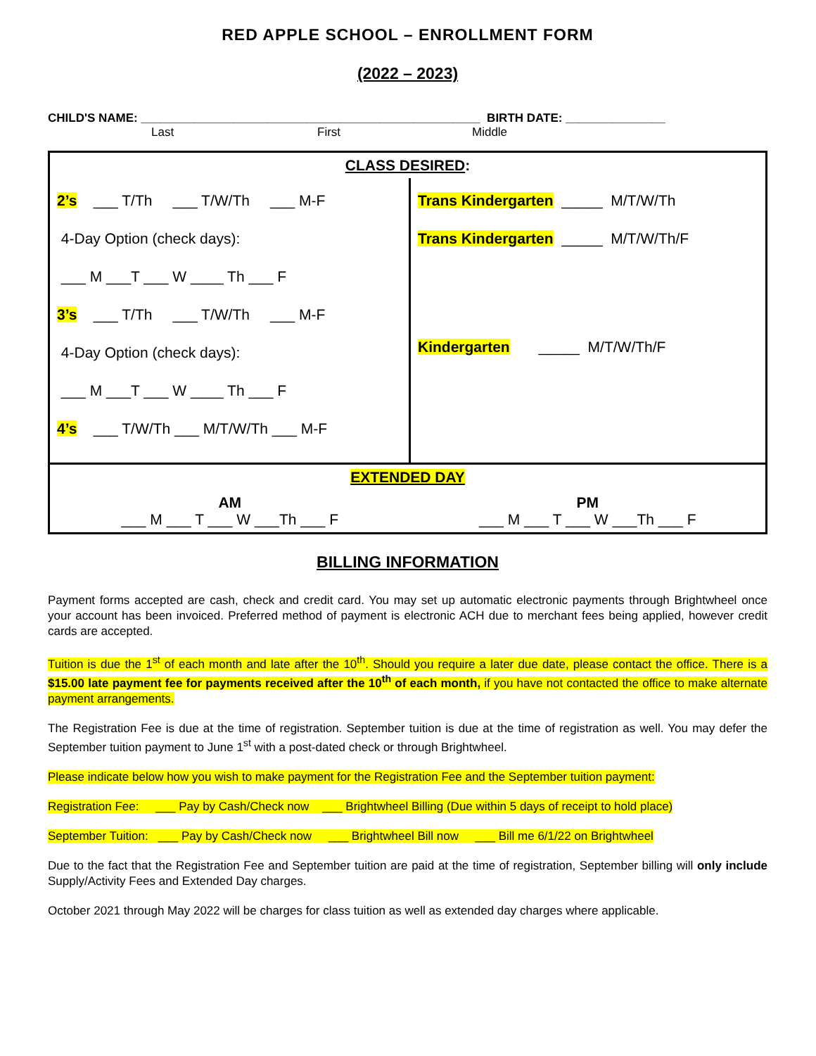RED APPLE SCHOOL – ENROLLMENT FORM
(2022 – 2023)
CHILD'S NAME: ___________________________________________________ BIRTH DATE: _______________
Last First Middle
| CLASS DESIRED : | |
| 2’s ___ T/Th ___ T/W/Th ___ M-F 4-Day Option (check days): ___ M ___T ___ W ____ Th ___ F 3’s ___ T/Th ___ T/W/Th ___ M-F 4-Day Option (check days): ___ M ___T ___ W ____ Th ___ F 4’s ___ T/W/Th ___ M/T/W/Th ___ M-F | Trans Kindergarten _____ M/T/W/Th Trans Kindergarten _____ M/T/W/Th/F Kindergarten _____ M/T/W/Th/F |
| EXTENDED DAY | |
| AM ___ M ___ T ___ W ___Th ___ F | PM ___ M ___ T ___ W ___Th ___ F |
BILLING INFORMATION
Payment forms accepted are cash, check and credit card. You may set up automatic electronic payments through Brightwheel once your account has been invoiced. Preferred method of payment is electronic ACH due to merchant fees being applied, however credit cards are accepted.
Tuition is due the 1<sup>st</sup> of each month and late after the 10<sup>th</sup>. Should you require a later due date, please contact the office. There is a $15.00 late payment fee for payments received after the 10<sup>th</sup> of each month, if you have not contacted the office to make alternate payment arrangements.
The Registration Fee is due at the time of registration. September tuition is due at the time of registration as well. You may defer the September tuition payment to June 1<sup>st</sup> with a post-dated check or through Brightwheel.
Please indicate below how you wish to make payment for the Registration Fee and the September tuition payment:
Registration Fee: ___ Pay by Cash/Check now ___ Brightwheel Billing (Due within 5 days of receipt to hold place)
September Tuition: ___ Pay by Cash/Check now ___ Brightwheel Bill now ___ Bill me 6/1/22 on Brightwheel
Due to the fact that the Registration Fee and September tuition are paid at the time of registration, September billing will only include Supply/Activity Fees and Extended Day charges.
October 2021 through May 2022 will be charges for class tuition as well as extended day charges where applicable.